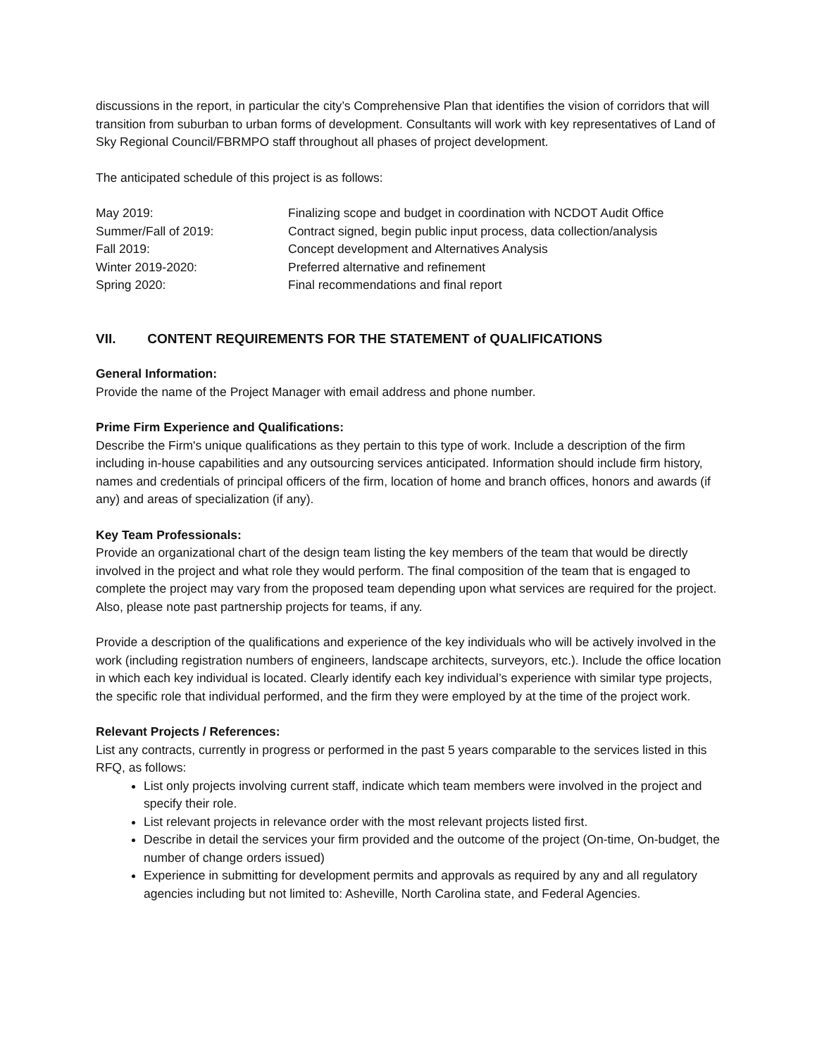discussions in the report, in particular the city’s Comprehensive Plan that identifies the vision of corridors that will transition from suburban to urban forms of development. Consultants will work with key representatives of Land of Sky Regional Council/FBRMPO staff throughout all phases of project development.
The anticipated schedule of this project is as follows:
May 2019:
Finalizing scope and budget in coordination with NCDOT Audit Office
Summer/Fall of 2019:
Contract signed, begin public input process, data collection/analysis
Fall 2019:
Concept development and Alternatives Analysis
Winter 2019-2020:
Preferred alternative and refinement
Spring 2020:
Final recommendations and final report
VII. CONTENT REQUIREMENTS FOR THE STATEMENT of QUALIFICATIONS
General Information:
Provide the name of the Project Manager with email address and phone number.
Prime Firm Experience and Qualifications:
Describe the Firm's unique qualifications as they pertain to this type of work. Include a description of the firm including in-house capabilities and any outsourcing services anticipated. Information should include firm history, names and credentials of principal officers of the firm, location of home and branch offices, honors and awards (if any) and areas of specialization (if any).
Key Team Professionals:
Provide an organizational chart of the design team listing the key members of the team that would be directly involved in the project and what role they would perform. The final composition of the team that is engaged to complete the project may vary from the proposed team depending upon what services are required for the project. Also, please note past partnership projects for teams, if any.
Provide a description of the qualifications and experience of the key individuals who will be actively involved in the work (including registration numbers of engineers, landscape architects, surveyors, etc.). Include the office location in which each key individual is located. Clearly identify each key individual’s experience with similar type projects, the specific role that individual performed, and the firm they were employed by at the time of the project work.
Relevant Projects / References:
List any contracts, currently in progress or performed in the past 5 years comparable to the services listed in this RFQ, as follows:
List only projects involving current staff, indicate which team members were involved in the project and specify their role.
List relevant projects in relevance order with the most relevant projects listed first.
Describe in detail the services your firm provided and the outcome of the project (On-time, On-budget, the number of change orders issued)
Experience in submitting for development permits and approvals as required by any and all regulatory agencies including but not limited to: Asheville, North Carolina state, and Federal Agencies.